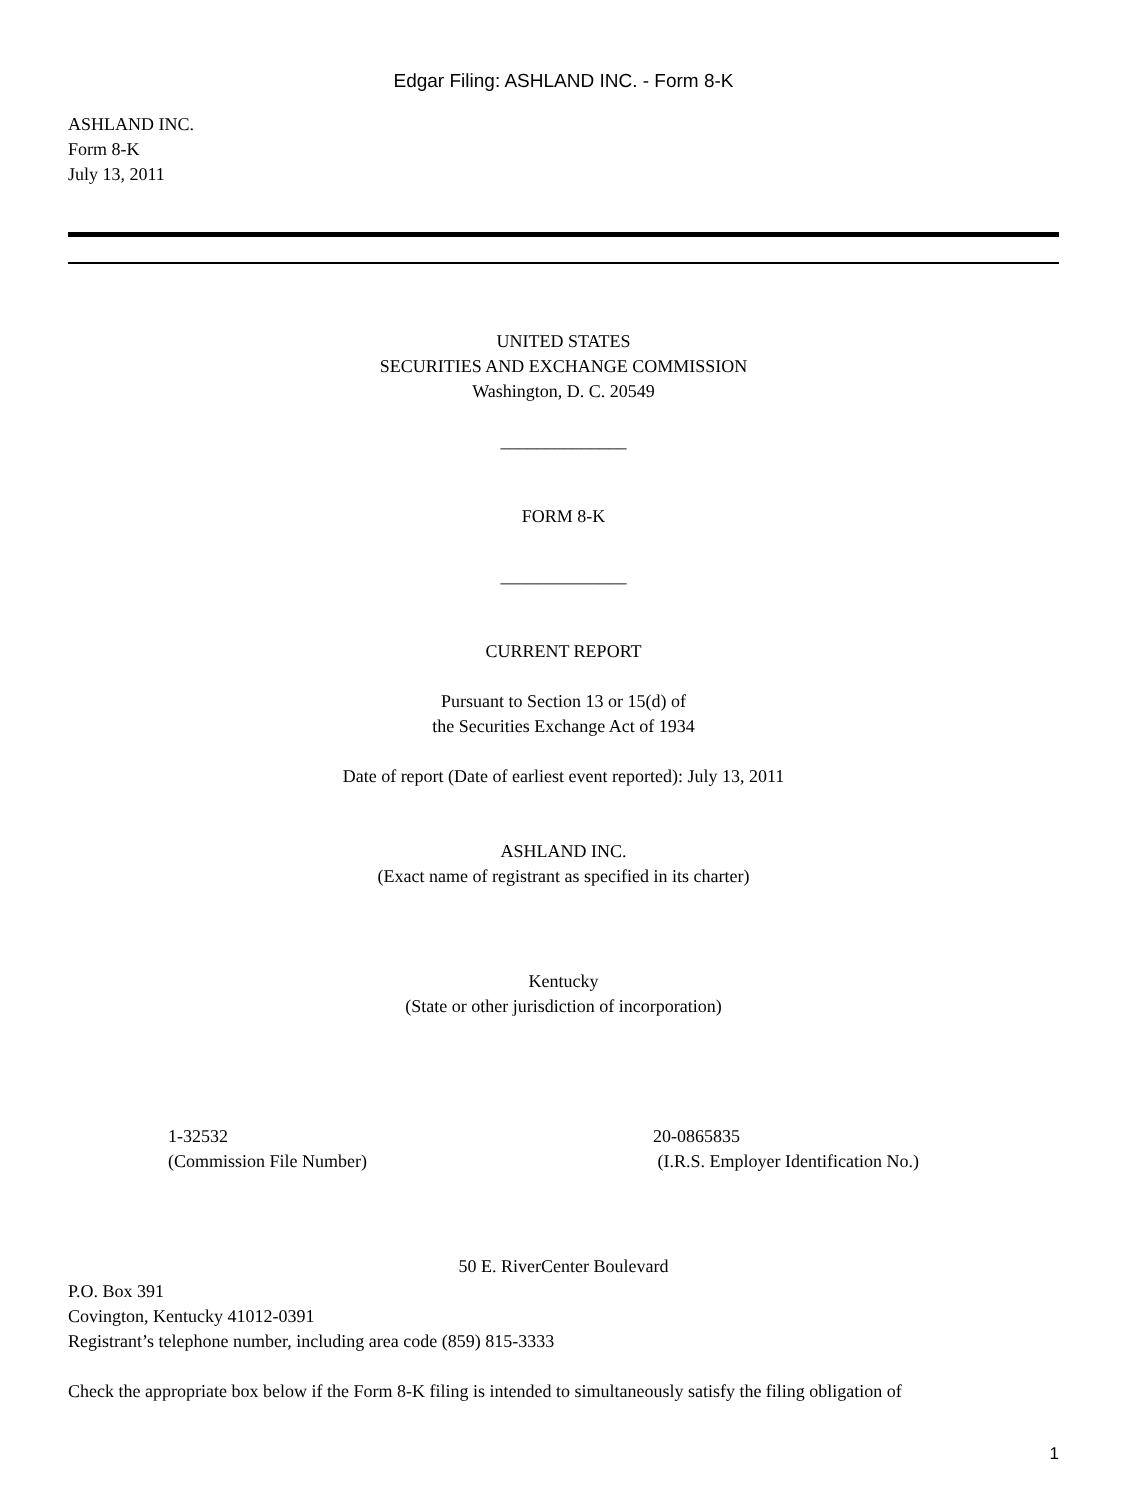Edgar Filing: ASHLAND INC. - Form 8-K
ASHLAND INC.
Form 8-K
July 13, 2011
UNITED STATES
SECURITIES AND EXCHANGE COMMISSION
Washington, D. C. 20549
______________
FORM 8-K
______________
CURRENT REPORT
Pursuant to Section 13 or 15(d) of
the Securities Exchange Act of 1934
Date of report (Date of earliest event reported): July 13, 2011
ASHLAND INC.
(Exact name of registrant as specified in its charter)
Kentucky
(State or other jurisdiction of incorporation)
1-32532
(Commission File Number)
20-0865835
(I.R.S. Employer Identification No.)
50 E. RiverCenter Boulevard
P.O. Box 391
Covington, Kentucky 41012-0391
Registrant’s telephone number, including area code (859) 815-3333
Check the appropriate box below if the Form 8-K filing is intended to simultaneously satisfy the filing obligation of
1